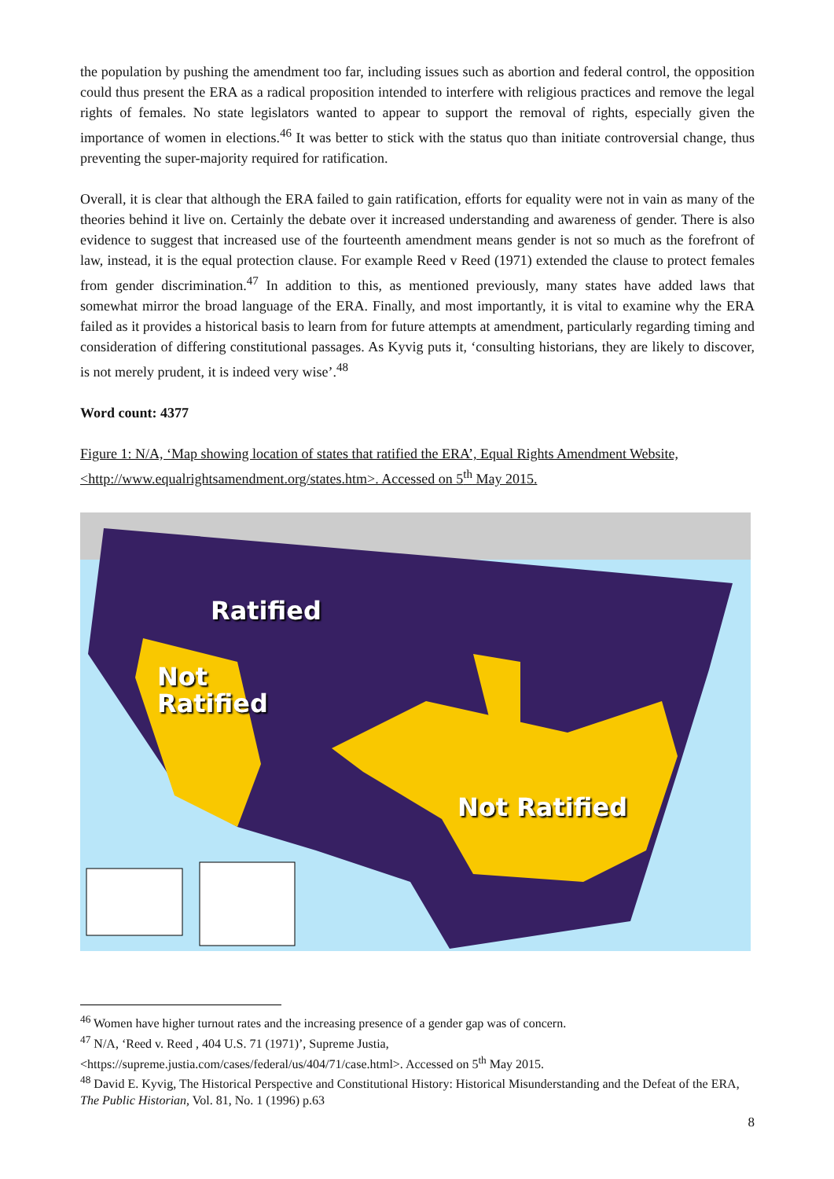the population by pushing the amendment too far, including issues such as abortion and federal control, the opposition could thus present the ERA as a radical proposition intended to interfere with religious practices and remove the legal rights of females. No state legislators wanted to appear to support the removal of rights, especially given the importance of women in elections.<sup>46</sup> It was better to stick with the status quo than initiate controversial change, thus preventing the super-majority required for ratification.
Overall, it is clear that although the ERA failed to gain ratification, efforts for equality were not in vain as many of the theories behind it live on. Certainly the debate over it increased understanding and awareness of gender. There is also evidence to suggest that increased use of the fourteenth amendment means gender is not so much as the forefront of law, instead, it is the equal protection clause. For example Reed v Reed (1971) extended the clause to protect females from gender discrimination.<sup>47</sup> In addition to this, as mentioned previously, many states have added laws that somewhat mirror the broad language of the ERA. Finally, and most importantly, it is vital to examine why the ERA failed as it provides a historical basis to learn from for future attempts at amendment, particularly regarding timing and consideration of differing constitutional passages. As Kyvig puts it, ‘consulting historians, they are likely to discover, is not merely prudent, it is indeed very wise’.<sup>48</sup>
Word count: 4377
Figure 1: N/A, ‘Map showing location of states that ratified the ERA’, Equal Rights Amendment Website, <http://www.equalrightsamendment.org/states.htm>. Accessed on 5<sup>th</sup> May 2015.
Ratified
Not
Ratified
Not Ratified
<sup>46</sup> Women have higher turnout rates and the increasing presence of a gender gap was of concern.
<sup>47</sup> N/A, ‘Reed v. Reed , 404 U.S. 71 (1971)’, Supreme Justia,
<https://supreme.justia.com/cases/federal/us/404/71/case.html>. Accessed on 5<sup>th</sup> May 2015.
<sup>48</sup> David E. Kyvig, The Historical Perspective and Constitutional History: Historical Misunderstanding and the Defeat of the ERA, The Public Historian, Vol. 81, No. 1 (1996) p.63
8